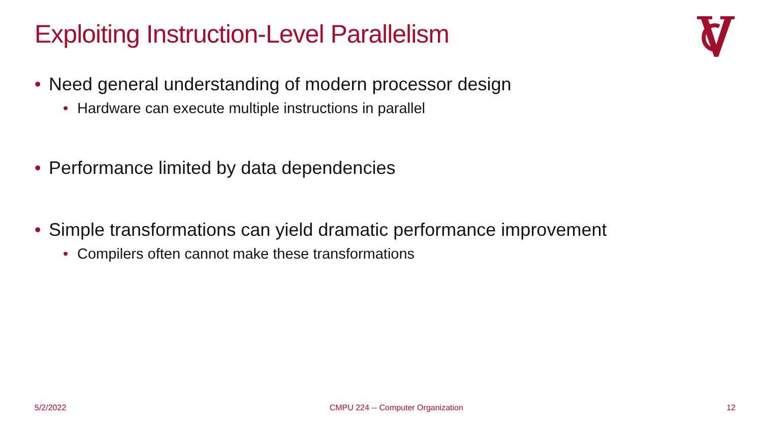Exploiting Instruction-Level Parallelism
• Need general understanding of modern processor design
• Hardware can execute multiple instructions in parallel
• Performance limited by data dependencies
• Simple transformations can yield dramatic performance improvement
• Compilers often cannot make these transformations
5/2/2022 CMPU 224 -- Computer Organization 12